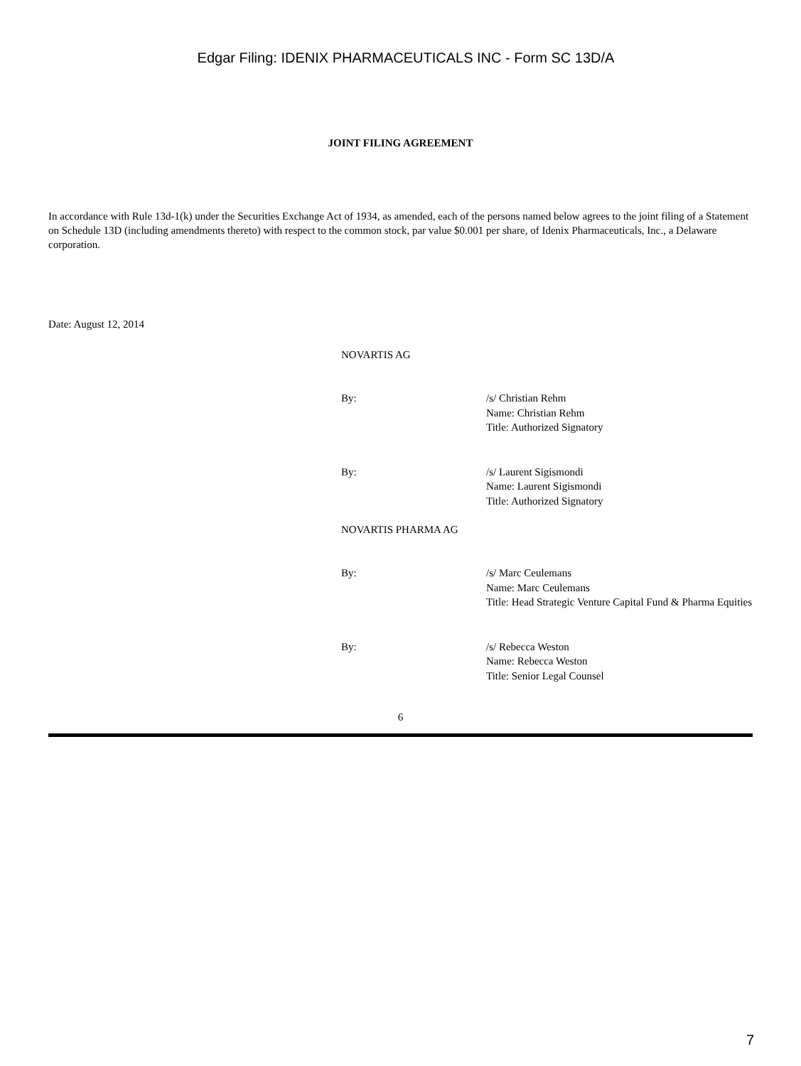Edgar Filing: IDENIX PHARMACEUTICALS INC - Form SC 13D/A
JOINT FILING AGREEMENT
In accordance with Rule 13d-1(k) under the Securities Exchange Act of 1934, as amended, each of the persons named below agrees to the joint filing of a Statement on Schedule 13D (including amendments thereto) with respect to the common stock, par value $0.001 per share, of Idenix Pharmaceuticals, Inc., a Delaware corporation.
Date: August 12, 2014
NOVARTIS AG
By: /s/ Christian Rehm
Name: Christian Rehm
Title: Authorized Signatory
By: /s/ Laurent Sigismondi
Name: Laurent Sigismondi
Title: Authorized Signatory
NOVARTIS PHARMA AG
By: /s/ Marc Ceulemans
Name: Marc Ceulemans
Title: Head Strategic Venture Capital Fund & Pharma Equities
By: /s/ Rebecca Weston
Name: Rebecca Weston
Title: Senior Legal Counsel
6
7